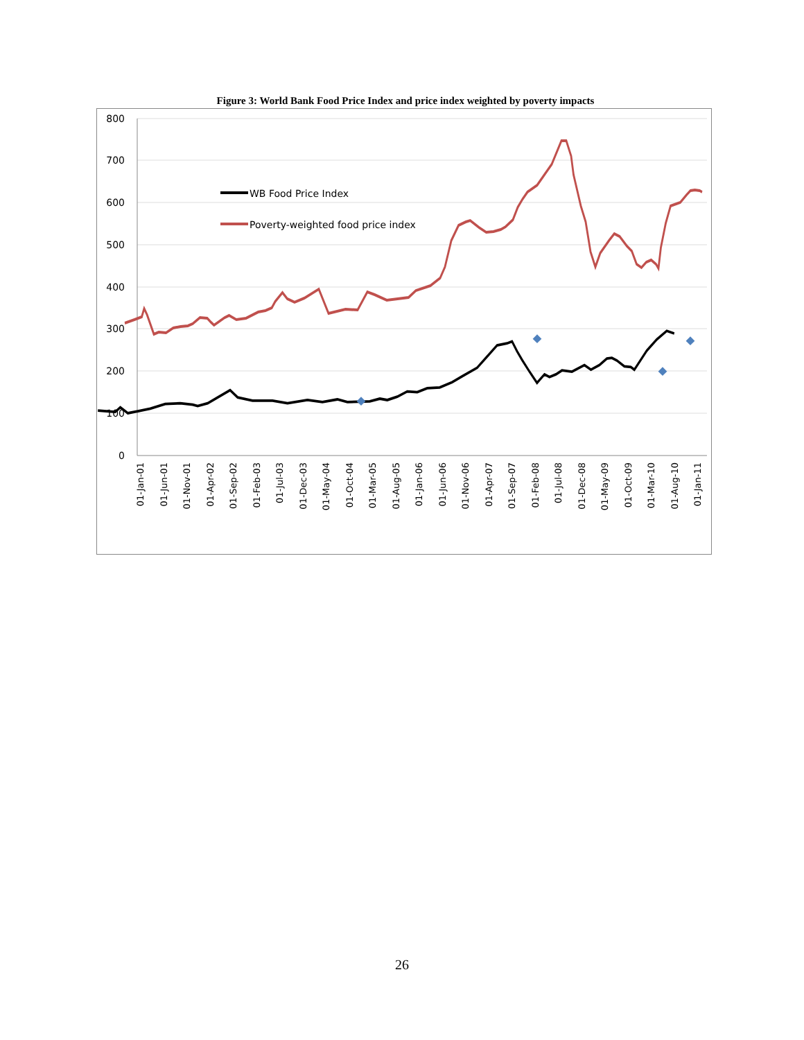Figure 3: World Bank Food Price Index and price index weighted by poverty impacts
800
700
600
500
400
300
200
100
0
WB Food Price Index
Poverty-weighted food price index
01-Jan-01
01-Jun-01
01-Nov-01
01-Apr-02
01-Sep-02
01-Feb-03
01-Jul-03
01-Dec-03
01-May-04
01-Oct-04
01-Mar-05
01-Aug-05
01-Jan-06
01-Jun-06
01-Nov-06
01-Apr-07
01-Sep-07
01-Feb-08
01-Jul-08
01-Dec-08
01-May-09
01-Oct-09
01-Mar-10
01-Aug-10
01-Jan-11
26